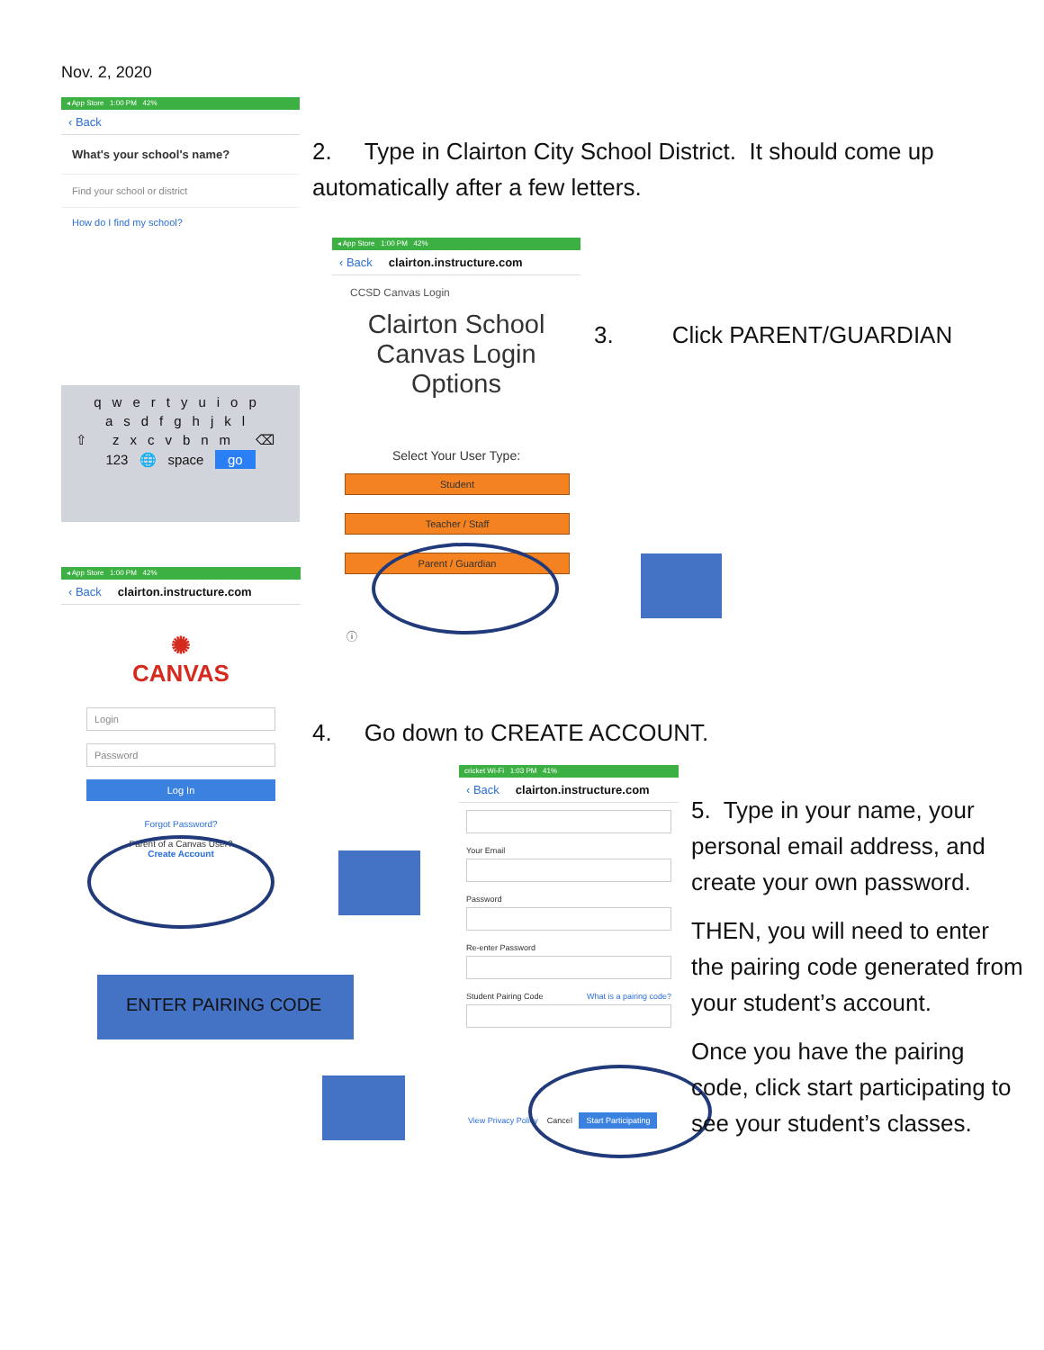Nov. 2, 2020
◂ App Store 1:00 PM 42%
‹ Back
What's your school's name?
Find your school or district
How do I find my school?
2. Type in Clairton City School District. It should come up automatically after a few letters.
qwertyuiop
asdfghjkl
⇧ zxcvbnm ⌫
123 🌐 space go
◂ App Store 1:00 PM 42%
‹ Back clairton.instructure.com
CCSD Canvas Login
Clairton School Canvas Login Options
Select Your User Type:
Student
Teacher / Staff
Parent / Guardian
ⓘ
3. Click PARENT/GUARDIAN
◂ App Store 1:00 PM 42%
‹ Back clairton.instructure.com
✺
CANVAS
Login
Password
Log In
Forgot Password?
Parent of a Canvas User?
Create Account
4. Go down to CREATE ACCOUNT.
ENTER PAIRING CODE
cricket Wi-Fi 1:03 PM 41%
‹ Back clairton.instructure.com
Your Email
Password
Re-enter Password
Student Pairing Code What is a pairing code?
View Privacy Policy Cancel Start Participating
5. Type in your name, your personal email address, and create your own password.
THEN, you will need to enter the pairing code generated from your student’s account.
Once you have the pairing code, click start participating to see your student’s classes.